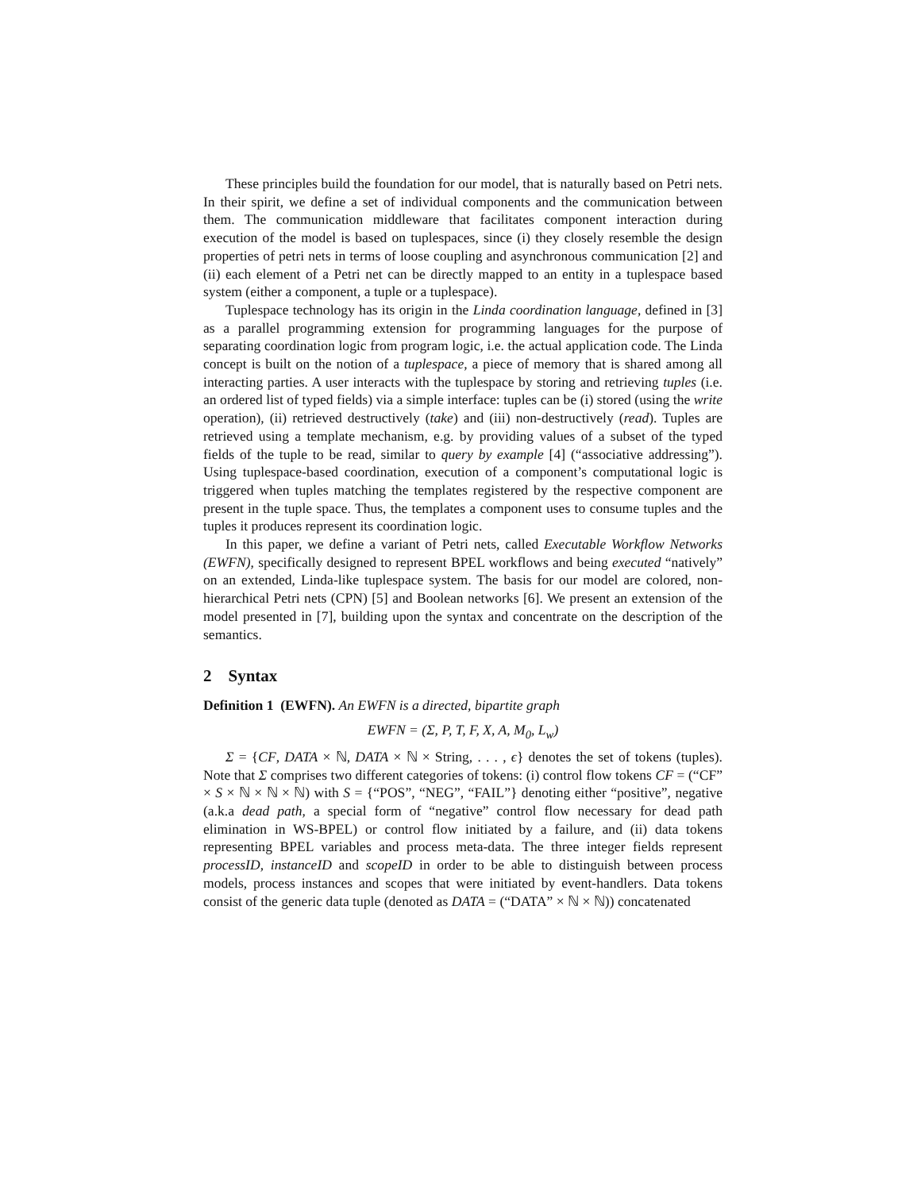These principles build the foundation for our model, that is naturally based on Petri nets. In their spirit, we define a set of individual components and the communication between them. The communication middleware that facilitates component interaction during execution of the model is based on tuplespaces, since (i) they closely resemble the design properties of petri nets in terms of loose coupling and asynchronous communication [2] and (ii) each element of a Petri net can be directly mapped to an entity in a tuplespace based system (either a component, a tuple or a tuplespace).
Tuplespace technology has its origin in the Linda coordination language, defined in [3] as a parallel programming extension for programming languages for the purpose of separating coordination logic from program logic, i.e. the actual application code. The Linda concept is built on the notion of a tuplespace, a piece of memory that is shared among all interacting parties. A user interacts with the tuplespace by storing and retrieving tuples (i.e. an ordered list of typed fields) via a simple interface: tuples can be (i) stored (using the write operation), (ii) retrieved destructively (take) and (iii) non-destructively (read). Tuples are retrieved using a template mechanism, e.g. by providing values of a subset of the typed fields of the tuple to be read, similar to query by example [4] (“associative addressing”). Using tuplespace-based coordination, execution of a component’s computational logic is triggered when tuples matching the templates registered by the respective component are present in the tuple space. Thus, the templates a component uses to consume tuples and the tuples it produces represent its coordination logic.
In this paper, we define a variant of Petri nets, called Executable Workflow Networks (EWFN), specifically designed to represent BPEL workflows and being executed “natively” on an extended, Linda-like tuplespace system. The basis for our model are colored, non-hierarchical Petri nets (CPN) [5] and Boolean networks [6]. We present an extension of the model presented in [7], building upon the syntax and concentrate on the description of the semantics.
2 Syntax
Definition 1 (EWFN). An EWFN is a directed, bipartite graph
EWFN = (Σ, P, T, F, X, A, M<sub>0</sub>, L<sub>w</sub>)
Σ = {CF, DATA × ℕ, DATA × ℕ × String, . . . , ϵ} denotes the set of tokens (tuples). Note that Σ comprises two different categories of tokens: (i) control flow tokens CF = (“CF” × S × ℕ × ℕ × ℕ) with S = {“POS”, “NEG”, “FAIL”} denoting either “positive”, negative (a.k.a dead path, a special form of “negative” control flow necessary for dead path elimination in WS-BPEL) or control flow initiated by a failure, and (ii) data tokens representing BPEL variables and process meta-data. The three integer fields represent processID, instanceID and scopeID in order to be able to distinguish between process models, process instances and scopes that were initiated by event-handlers. Data tokens consist of the generic data tuple (denoted as DATA = (“DATA” × ℕ × ℕ)) concatenated